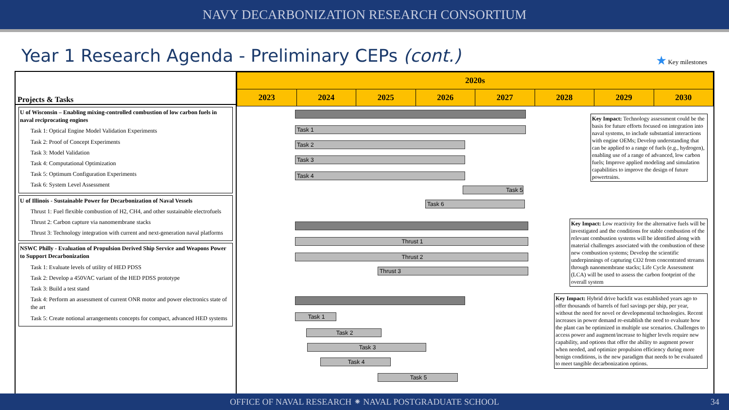NAVY DECARBONIZATION RESEARCH CONSORTIUM
Year 1 Research Agenda - Preliminary CEPs (cont.)
★ Key milestones
Projects & Tasks
U of Wisconsin – Enabling mixing-controlled combustion of low carbon fuels in naval reciprocating engines
Task 1: Optical Engine Model Validation Experiments
Task 2: Proof of Concept Experiments
Task 3: Model Validation
Task 4: Computational Optimization
Task 5: Optimum Configuration Experiments
Task 6: System Level Assessment
U of Illinois - Sustainable Power for Decarbonization of Naval Vessels
Thrust 1: Fuel flexible combustion of H2, CH4, and other sustainable electrofuels
Thrust 2: Carbon capture via nanomembrane stacks
Thrust 3: Technology integration with current and next-generation naval platforms
NSWC Philly - Evaluation of Propulsion Derived Ship Service and Weapons Power to Support Decarbonization
Task 1: Evaluate levels of utility of HED PDSS
Task 2: Develop a 450VAC variant of the HED PDSS prototype
Task 3: Build a test stand
Task 4: Perform an assessment of current ONR motor and power electronics state of the art
Task 5: Create notional arrangements concepts for compact, advanced HED systems
| 2020s | | | | | | | |
| 2023 | 2024 | 2025 | 2026 | 2027 | 2028 | 2029 | 2030 |
Task 1
Task 2
Task 3
Task 4
Task 5
Task 6
Thrust 1
Thrust 2
Thrust 3
Task 1
Task 2
Task 3
Task 4
Task 5
Key Impact: Technology assessment could be the basis for future efforts focused on integration into naval systems, to include substantial interactions with engine OEMs; Develop understanding that can be applied to a range of fuels (e.g., hydrogen), enabling use of a range of advanced, low carbon fuels; Improve applied modeling and simulation capabilities to improve the design of future powertrains.
Key Impact: Low reactivity for the alternative fuels will be investigated and the conditions for stable combustion of the relevant combustion systems will be identified along with material challenges associated with the combustion of these new combustion systems; Develop the scientific underpinnings of capturing CO2 from concentrated streams through nanomembrane stacks; Life Cycle Assessment (LCA) will be used to assess the carbon footprint of the overall system
Key Impact: Hybrid drive backfit was established years ago to offer thousands of barrels of fuel savings per ship, per year, without the need for novel or developmental technologies. Recent increases in power demand re-establish the need to evaluate how the plant can be optimized in multiple use scenarios. Challenges to access power and augment/increase to higher levels require new capability, and options that offer the ability to augment power when needed, and optimize propulsion efficiency during more benign conditions, is the new paradigm that needs to be evaluated to meet tangible decarbonization options.
OFFICE OF NAVAL RESEARCH ⁕ NAVAL POSTGRADUATE SCHOOL 34